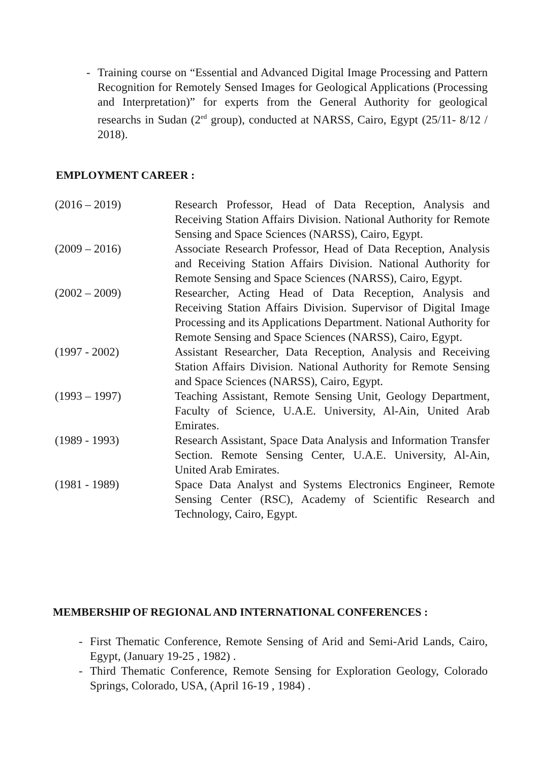- Training course on “Essential and Advanced Digital Image Processing and Pattern Recognition for Remotely Sensed Images for Geological Applications (Processing and Interpretation)” for experts from the General Authority for geological researchs in Sudan (2<sup>ed</sup> group), conducted at NARSS, Cairo, Egypt (25/11- 8/12 / 2018).
EMPLOYMENT CAREER :
(2016 – 2019) Research Professor, Head of Data Reception, Analysis and Receiving Station Affairs Division. National Authority for Remote Sensing and Space Sciences (NARSS), Cairo, Egypt.
(2009 – 2016) Associate Research Professor, Head of Data Reception, Analysis and Receiving Station Affairs Division. National Authority for Remote Sensing and Space Sciences (NARSS), Cairo, Egypt.
(2002 – 2009) Researcher, Acting Head of Data Reception, Analysis and Receiving Station Affairs Division. Supervisor of Digital Image Processing and its Applications Department. National Authority for Remote Sensing and Space Sciences (NARSS), Cairo, Egypt.
(1997 - 2002) Assistant Researcher, Data Reception, Analysis and Receiving Station Affairs Division. National Authority for Remote Sensing and Space Sciences (NARSS), Cairo, Egypt.
(1993 – 1997) Teaching Assistant, Remote Sensing Unit, Geology Department, Faculty of Science, U.A.E. University, Al-Ain, United Arab Emirates.
(1989 - 1993) Research Assistant, Space Data Analysis and Information Transfer Section. Remote Sensing Center, U.A.E. University, Al-Ain, United Arab Emirates.
(1981 - 1989) Space Data Analyst and Systems Electronics Engineer, Remote Sensing Center (RSC), Academy of Scientific Research and Technology, Cairo, Egypt.
MEMBERSHIP OF REGIONAL AND INTERNATIONAL CONFERENCES :
- First Thematic Conference, Remote Sensing of Arid and Semi-Arid Lands, Cairo, Egypt, (January 19-25 , 1982) .
- Third Thematic Conference, Remote Sensing for Exploration Geology, Colorado Springs, Colorado, USA, (April 16-19 , 1984) .